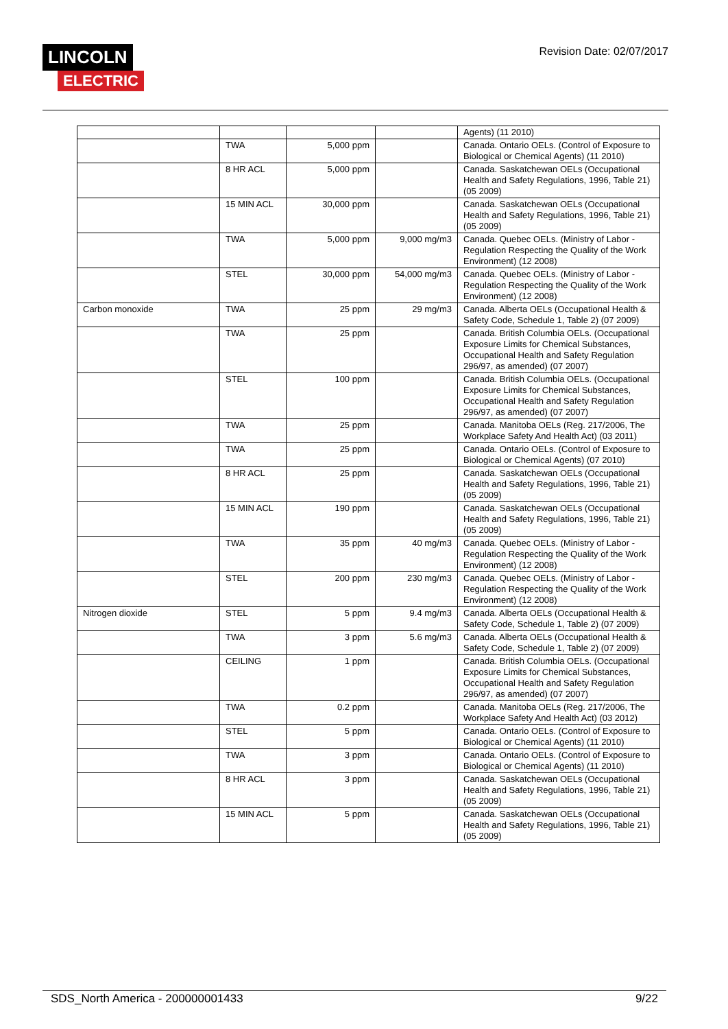LINCOLN
ELECTRIC
Revision Date: 02/07/2017
| | | | | Agents) (11 2010) |
| | TWA | 5,000 ppm | | Canada. Ontario OELs. (Control of Exposure to Biological or Chemical Agents) (11 2010) |
| | 8 HR ACL | 5,000 ppm | | Canada. Saskatchewan OELs (Occupational Health and Safety Regulations, 1996, Table 21) (05 2009) |
| | 15 MIN ACL | 30,000 ppm | | Canada. Saskatchewan OELs (Occupational Health and Safety Regulations, 1996, Table 21) (05 2009) |
| | TWA | 5,000 ppm | 9,000 mg/m3 | Canada. Quebec OELs. (Ministry of Labor - Regulation Respecting the Quality of the Work Environment) (12 2008) |
| | STEL | 30,000 ppm | 54,000 mg/m3 | Canada. Quebec OELs. (Ministry of Labor - Regulation Respecting the Quality of the Work Environment) (12 2008) |
| Carbon monoxide | TWA | 25 ppm | 29 mg/m3 | Canada. Alberta OELs (Occupational Health & Safety Code, Schedule 1, Table 2) (07 2009) |
| | TWA | 25 ppm | | Canada. British Columbia OELs. (Occupational Exposure Limits for Chemical Substances, Occupational Health and Safety Regulation 296/97, as amended) (07 2007) |
| | STEL | 100 ppm | | Canada. British Columbia OELs. (Occupational Exposure Limits for Chemical Substances, Occupational Health and Safety Regulation 296/97, as amended) (07 2007) |
| | TWA | 25 ppm | | Canada. Manitoba OELs (Reg. 217/2006, The Workplace Safety And Health Act) (03 2011) |
| | TWA | 25 ppm | | Canada. Ontario OELs. (Control of Exposure to Biological or Chemical Agents) (07 2010) |
| | 8 HR ACL | 25 ppm | | Canada. Saskatchewan OELs (Occupational Health and Safety Regulations, 1996, Table 21) (05 2009) |
| | 15 MIN ACL | 190 ppm | | Canada. Saskatchewan OELs (Occupational Health and Safety Regulations, 1996, Table 21) (05 2009) |
| | TWA | 35 ppm | 40 mg/m3 | Canada. Quebec OELs. (Ministry of Labor - Regulation Respecting the Quality of the Work Environment) (12 2008) |
| | STEL | 200 ppm | 230 mg/m3 | Canada. Quebec OELs. (Ministry of Labor - Regulation Respecting the Quality of the Work Environment) (12 2008) |
| Nitrogen dioxide | STEL | 5 ppm | 9.4 mg/m3 | Canada. Alberta OELs (Occupational Health & Safety Code, Schedule 1, Table 2) (07 2009) |
| | TWA | 3 ppm | 5.6 mg/m3 | Canada. Alberta OELs (Occupational Health & Safety Code, Schedule 1, Table 2) (07 2009) |
| | CEILING | 1 ppm | | Canada. British Columbia OELs. (Occupational Exposure Limits for Chemical Substances, Occupational Health and Safety Regulation 296/97, as amended) (07 2007) |
| | TWA | 0.2 ppm | | Canada. Manitoba OELs (Reg. 217/2006, The Workplace Safety And Health Act) (03 2012) |
| | STEL | 5 ppm | | Canada. Ontario OELs. (Control of Exposure to Biological or Chemical Agents) (11 2010) |
| | TWA | 3 ppm | | Canada. Ontario OELs. (Control of Exposure to Biological or Chemical Agents) (11 2010) |
| | 8 HR ACL | 3 ppm | | Canada. Saskatchewan OELs (Occupational Health and Safety Regulations, 1996, Table 21) (05 2009) |
| | 15 MIN ACL | 5 ppm | | Canada. Saskatchewan OELs (Occupational Health and Safety Regulations, 1996, Table 21) (05 2009) |
SDS_North America - 200000001433 9/22